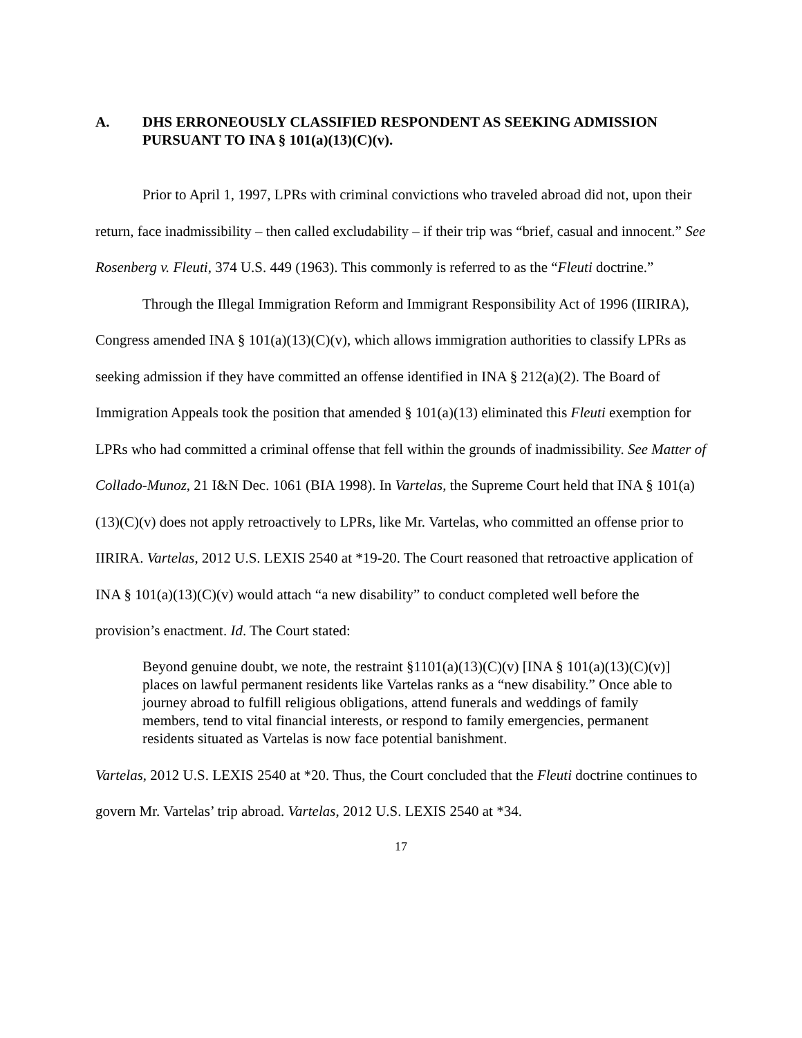A. DHS ERRONEOUSLY CLASSIFIED RESPONDENT AS SEEKING ADMISSION PURSUANT TO INA § 101(a)(13)(C)(v).
Prior to April 1, 1997, LPRs with criminal convictions who traveled abroad did not, upon their return, face inadmissibility – then called excludability – if their trip was “brief, casual and innocent.” See Rosenberg v. Fleuti, 374 U.S. 449 (1963). This commonly is referred to as the “Fleuti doctrine.”
Through the Illegal Immigration Reform and Immigrant Responsibility Act of 1996 (IIRIRA), Congress amended INA § 101(a)(13)(C)(v), which allows immigration authorities to classify LPRs as seeking admission if they have committed an offense identified in INA § 212(a)(2). The Board of Immigration Appeals took the position that amended § 101(a)(13) eliminated this Fleuti exemption for LPRs who had committed a criminal offense that fell within the grounds of inadmissibility. See Matter of Collado-Munoz, 21 I&N Dec. 1061 (BIA 1998). In Vartelas, the Supreme Court held that INA § 101(a)(13)(C)(v) does not apply retroactively to LPRs, like Mr. Vartelas, who committed an offense prior to IIRIRA. Vartelas, 2012 U.S. LEXIS 2540 at *19-20. The Court reasoned that retroactive application of INA § 101(a)(13)(C)(v) would attach “a new disability” to conduct completed well before the provision’s enactment. Id. The Court stated:
Beyond genuine doubt, we note, the restraint §1101(a)(13)(C)(v) [INA § 101(a)(13)(C)(v)] places on lawful permanent residents like Vartelas ranks as a “new disability.” Once able to journey abroad to fulfill religious obligations, attend funerals and weddings of family members, tend to vital financial interests, or respond to family emergencies, permanent residents situated as Vartelas is now face potential banishment.
Vartelas, 2012 U.S. LEXIS 2540 at *20. Thus, the Court concluded that the Fleuti doctrine continues to govern Mr. Vartelas’ trip abroad. Vartelas, 2012 U.S. LEXIS 2540 at *34.
17